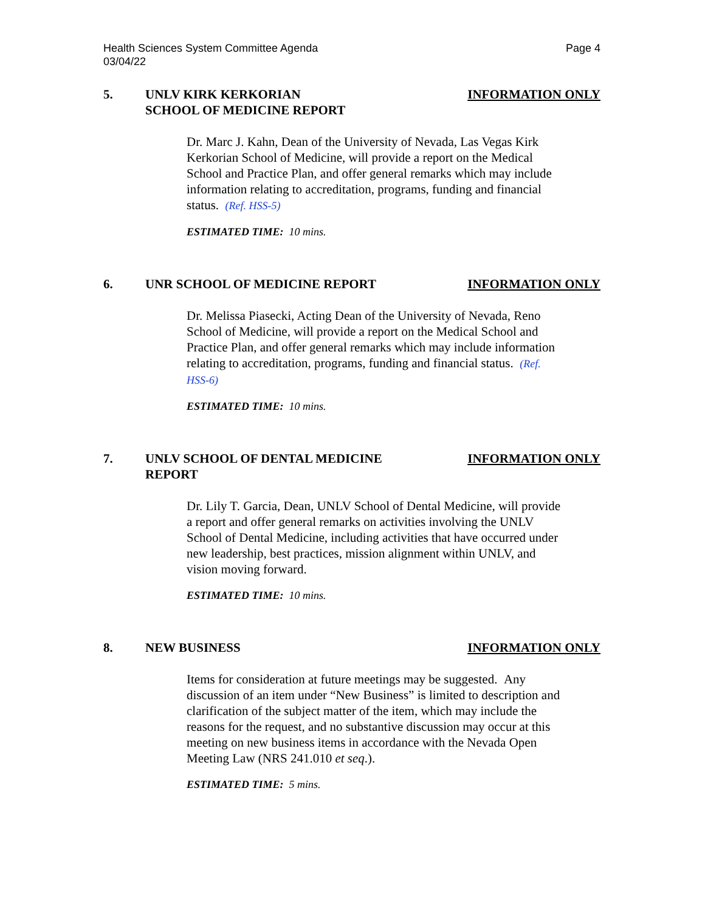Health Sciences System Committee Agenda
03/04/22
Page 4
5. UNLV KIRK KERKORIAN
SCHOOL OF MEDICINE REPORT
INFORMATION ONLY
Dr. Marc J. Kahn, Dean of the University of Nevada, Las Vegas Kirk Kerkorian School of Medicine, will provide a report on the Medical School and Practice Plan, and offer general remarks which may include information relating to accreditation, programs, funding and financial status. (Ref. HSS-5)
ESTIMATED TIME: 10 mins.
6. UNR SCHOOL OF MEDICINE REPORT INFORMATION ONLY
Dr. Melissa Piasecki, Acting Dean of the University of Nevada, Reno School of Medicine, will provide a report on the Medical School and Practice Plan, and offer general remarks which may include information relating to accreditation, programs, funding and financial status. (Ref. HSS-6)
ESTIMATED TIME: 10 mins.
7. UNLV SCHOOL OF DENTAL MEDICINE
REPORT
INFORMATION ONLY
Dr. Lily T. Garcia, Dean, UNLV School of Dental Medicine, will provide a report and offer general remarks on activities involving the UNLV School of Dental Medicine, including activities that have occurred under new leadership, best practices, mission alignment within UNLV, and vision moving forward.
ESTIMATED TIME: 10 mins.
8. NEW BUSINESS INFORMATION ONLY
Items for consideration at future meetings may be suggested. Any discussion of an item under “New Business” is limited to description and clarification of the subject matter of the item, which may include the reasons for the request, and no substantive discussion may occur at this meeting on new business items in accordance with the Nevada Open Meeting Law (NRS 241.010 et seq.).
ESTIMATED TIME: 5 mins.